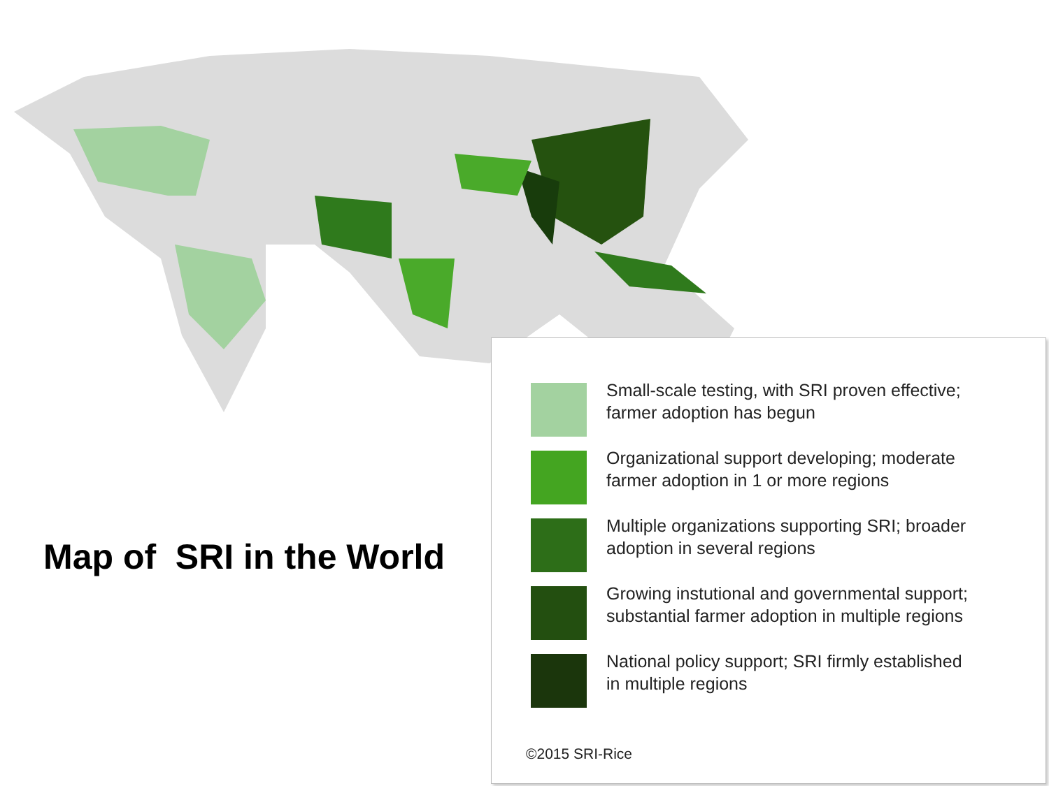Map of SRI in the World
Small-scale testing, with SRI proven effective;
farmer adoption has begun
Organizational support developing; moderate
farmer adoption in 1 or more regions
Multiple organizations supporting SRI; broader
adoption in several regions
Growing instutional and governmental support;
substantial farmer adoption in multiple regions
National policy support; SRI firmly established
in multiple regions
©2015 SRI-Rice